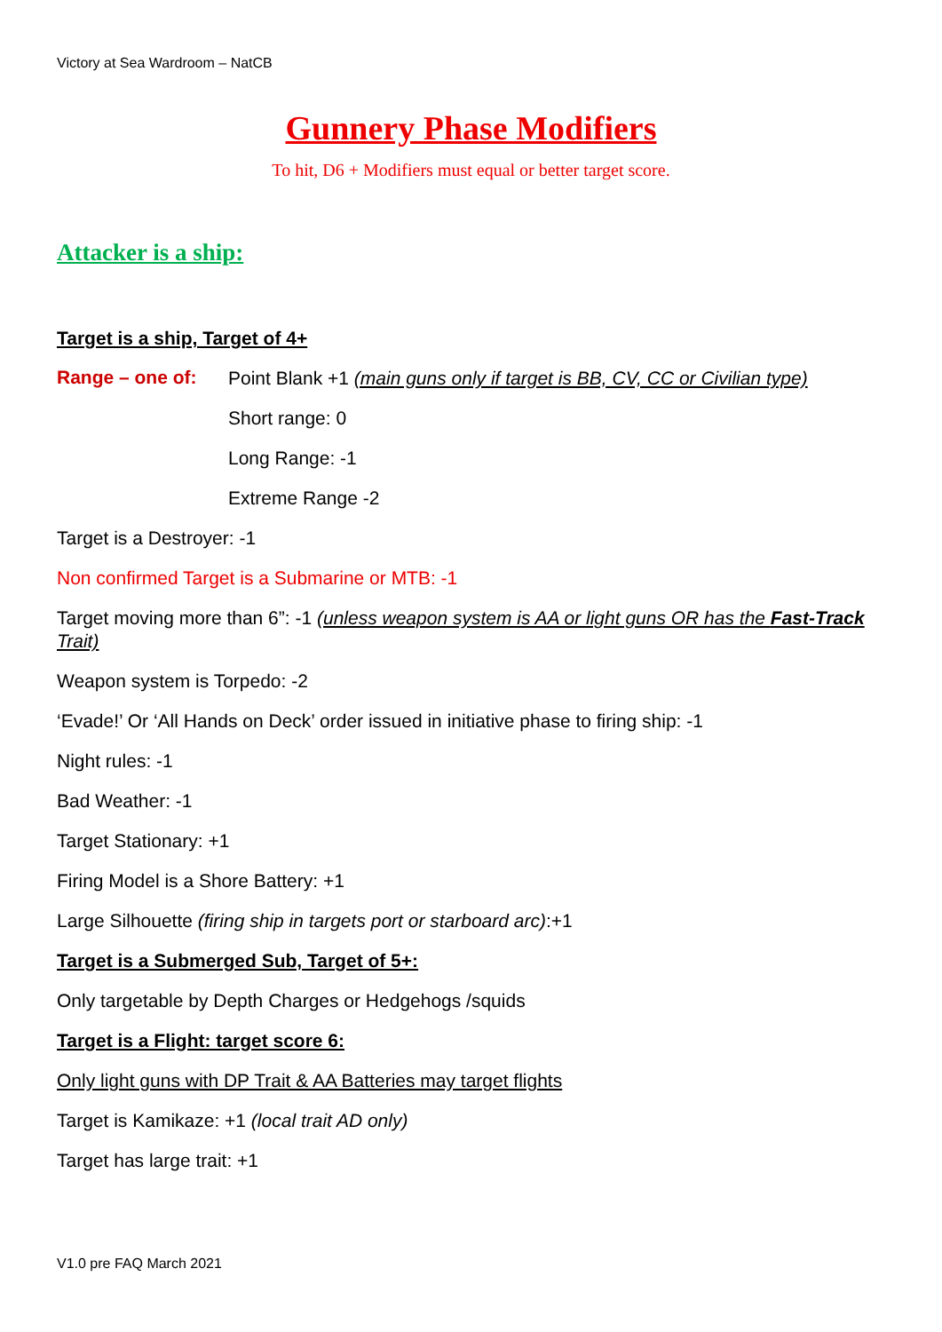Victory at Sea Wardroom – NatCB
Gunnery Phase Modifiers
To hit, D6 + Modifiers must equal or better target score.
Attacker is a ship:
Target is a ship, Target of 4+
Range – one of:
Point Blank +1 (main guns only if target is BB, CV, CC or Civilian type)
Short range: 0
Long Range: -1
Extreme Range -2
Target is a Destroyer: -1
Non confirmed Target is a Submarine or MTB: -1
Target moving more than 6”: -1 (unless weapon system is AA or light guns OR has the Fast-Track Trait)
Weapon system is Torpedo: -2
‘Evade!’ Or ‘All Hands on Deck’ order issued in initiative phase to firing ship: -1
Night rules: -1
Bad Weather: -1
Target Stationary: +1
Firing Model is a Shore Battery: +1
Large Silhouette (firing ship in targets port or starboard arc):+1
Target is a Submerged Sub, Target of 5+:
Only targetable by Depth Charges or Hedgehogs /squids
Target is a Flight: target score 6:
Only light guns with DP Trait & AA Batteries may target flights
Target is Kamikaze: +1 (local trait AD only)
Target has large trait: +1
V1.0 pre FAQ March 2021